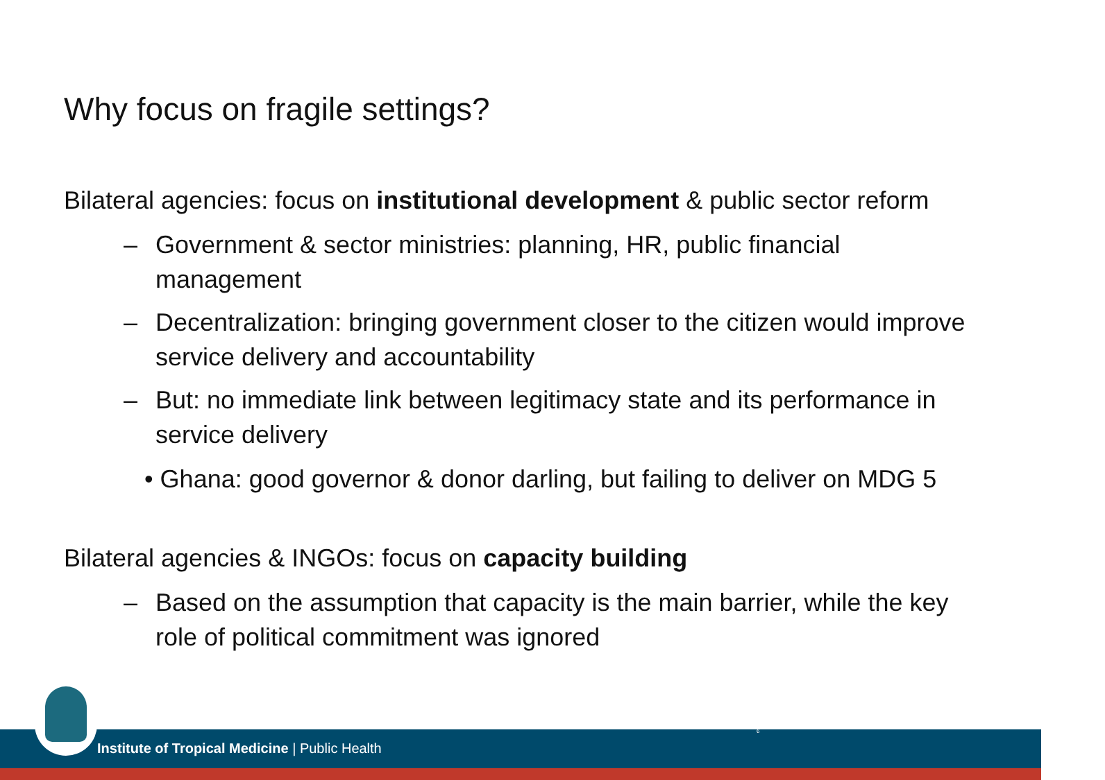Why focus on fragile settings?
Bilateral agencies: focus on institutional development & public sector reform
– Government & sector ministries: planning, HR, public financial management
– Decentralization: bringing government closer to the citizen would improve service delivery and accountability
– But: no immediate link between legitimacy state and its performance in service delivery
• Ghana: good governor & donor darling, but failing to deliver on MDG 5
Bilateral agencies & INGOs: focus on capacity building
– Based on the assumption that capacity is the main barrier, while the key role of political commitment was ignored
Institute of Tropical Medicine | Public Health
6